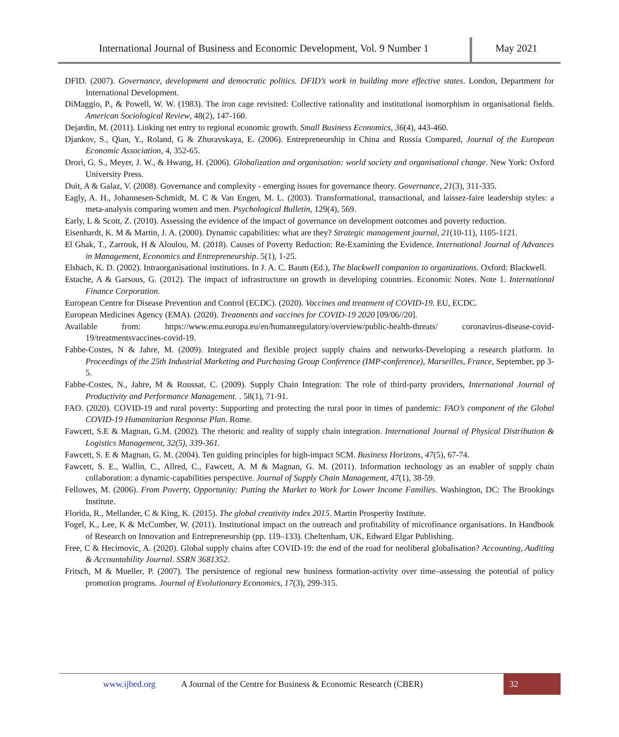International Journal of Business and Economic Development, Vol. 9 Number 1
May 2021
DFID. (2007). Governance, development and democratic politics. DFID’s work in building more effective states. London, Department for International Development.
DiMaggio, P., & Powell, W. W. (1983). The iron cage revisited: Collective rationality and institutional isomorphism in organisational fields. American Sociological Review, 48(2), 147-160.
Dejardin, M. (2011). Linking net entry to regional economic growth. Small Business Economics, 36(4), 443-460.
Djankov, S., Qian, Y., Roland, G & Zhuravskaya, E. (2006). Entrepreneurship in China and Russia Compared, Journal of the European Economic Association, 4, 352-65.
Drori, G. S., Meyer, J. W., & Hwang, H. (2006). Globalization and organisation: world society and organisational change. New York: Oxford University Press.
Duit, A & Galaz, V. (2008). Governance and complexity - emerging issues for governance theory. Governance, 21(3), 311-335.
Eagly, A. H., Johannesen-Schmidt, M. C & Van Engen, M. L. (2003). Transformational, transactional, and laissez-faire leadership styles: a meta-analysis comparing women and men. Psychological Bulletin, 129(4), 569.
Early, L & Scott, Z. (2010). Assessing the evidence of the impact of governance on development outcomes and poverty reduction.
Eisenhardt, K. M & Martin, J. A. (2000). Dynamic capabilities: what are they? Strategic management journal, 21(10-11), 1105-1121.
El Ghak, T., Zarrouk, H & Aloulou, M. (2018). Causes of Poverty Reduction: Re-Examining the Evidence. International Journal of Advances in Management, Economics and Entrepreneurship. 5(1), 1-25.
Elsbach, K. D. (2002). Intraorganisational institutions. In J. A. C. Baum (Ed.), The blackwell companion to organizations. Oxford: Blackwell.
Estache, A & Garsous, G. (2012). The impact of infrastructure on growth in developing countries. Economic Notes. Note 1. International Finance Corporation.
European Centre for Disease Prevention and Control (ECDC). (2020). Vaccines and treatment of COVID-19. EU, ECDC.
European Medicines Agency (EMA). (2020). Treatments and vaccines for COVID-19 2020 [09/06//20].
Available from: https://www.ema.europa.eu/en/humanregulatory/overview/public-health-threats/ coronavirus-disease-covid-19/treatmentsvaccines-covid-19.
Fabbe-Costes, N & Jahre, M. (2009). Integrated and flexible project supply chains and networks-Developing a research platform. In Proceedings of the 25th Industrial Marketing and Purchasing Group Conference (IMP-conference), Marseilles, France, September, pp 3-5.
Fabbe-Costes, N., Jahre, M & Roussat, C. (2009). Supply Chain Integration: The role of third-party providers, International Journal of Productivity and Performance Management. . 58(1), 71-91.
FAO. (2020). COVID-19 and rural poverty: Supporting and protecting the rural poor in times of pandemic: FAO’s component of the Global COVID-19 Humanitarian Response Plan. Rome.
Fawcett, S.E & Magnan, G.M. (2002). The rhetoric and reality of supply chain integration. International Journal of Physical Distribution & Logistics Management, 32(5), 339-361.
Fawcett, S. E & Magnan, G. M. (2004). Ten guiding principles for high-impact SCM. Business Horizons, 47(5), 67-74.
Fawcett, S. E., Wallin, C., Allred, C., Fawcett, A. M & Magnan, G. M. (2011). Information technology as an enabler of supply chain collaboration: a dynamic-capabilities perspective. Journal of Supply Chain Management, 47(1), 38-59.
Fellowes, M. (2006). From Poverty, Opportunity: Putting the Market to Work for Lower Income Families. Washington, DC: The Brookings Institute.
Florida, R., Mellander, C & King, K. (2015). The global creativity index 2015. Martin Prosperity Institute.
Fogel, K., Lee, K & McCumber, W. (2011). Institutional impact on the outreach and profitability of microfinance organisations. In Handbook of Research on Innovation and Entrepreneurship (pp. 119–133). Cheltenham, UK, Edward Elgar Publishing.
Free, C & Hecimovic, A. (2020). Global supply chains after COVID-19: the end of the road for neoliberal globalisation? Accounting, Auditing & Accountability Journal. SSRN 3681352.
Fritsch, M & Mueller, P. (2007). The persistence of regional new business formation-activity over time–assessing the potential of policy promotion programs. Journal of Evolutionary Economics, 17(3), 299-315.
www.ijbed.org A Journal of the Centre for Business & Economic Research (CBER) 32